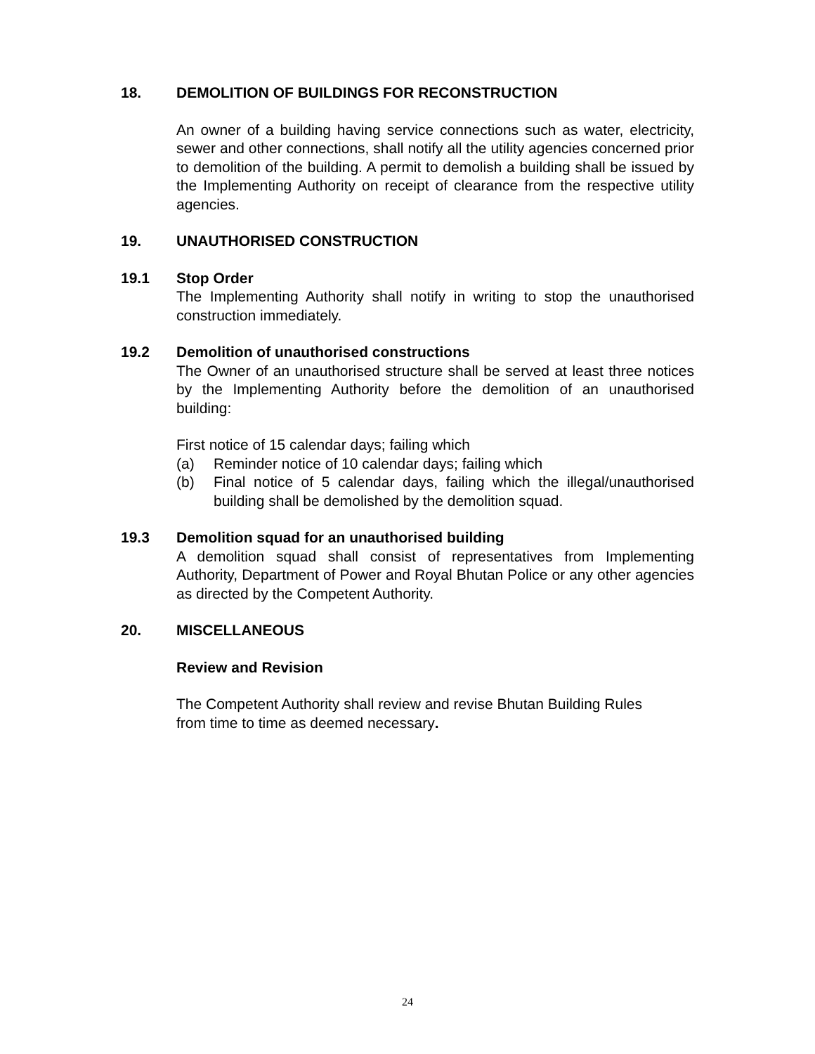18. DEMOLITION OF BUILDINGS FOR RECONSTRUCTION
An owner of a building having service connections such as water, electricity, sewer and other connections, shall notify all the utility agencies concerned prior to demolition of the building. A permit to demolish a building shall be issued by the Implementing Authority on receipt of clearance from the respective utility agencies.
19. UNAUTHORISED CONSTRUCTION
19.1 Stop Order
The Implementing Authority shall notify in writing to stop the unauthorised construction immediately.
19.2 Demolition of unauthorised constructions
The Owner of an unauthorised structure shall be served at least three notices by the Implementing Authority before the demolition of an unauthorised building:
First notice of 15 calendar days; failing which
(a) Reminder notice of 10 calendar days; failing which
(b) Final notice of 5 calendar days, failing which the illegal/unauthorised building shall be demolished by the demolition squad.
19.3 Demolition squad for an unauthorised building
A demolition squad shall consist of representatives from Implementing Authority, Department of Power and Royal Bhutan Police or any other agencies as directed by the Competent Authority.
20. MISCELLANEOUS
Review and Revision
The Competent Authority shall review and revise Bhutan Building Rules
from time to time as deemed necessary.
24